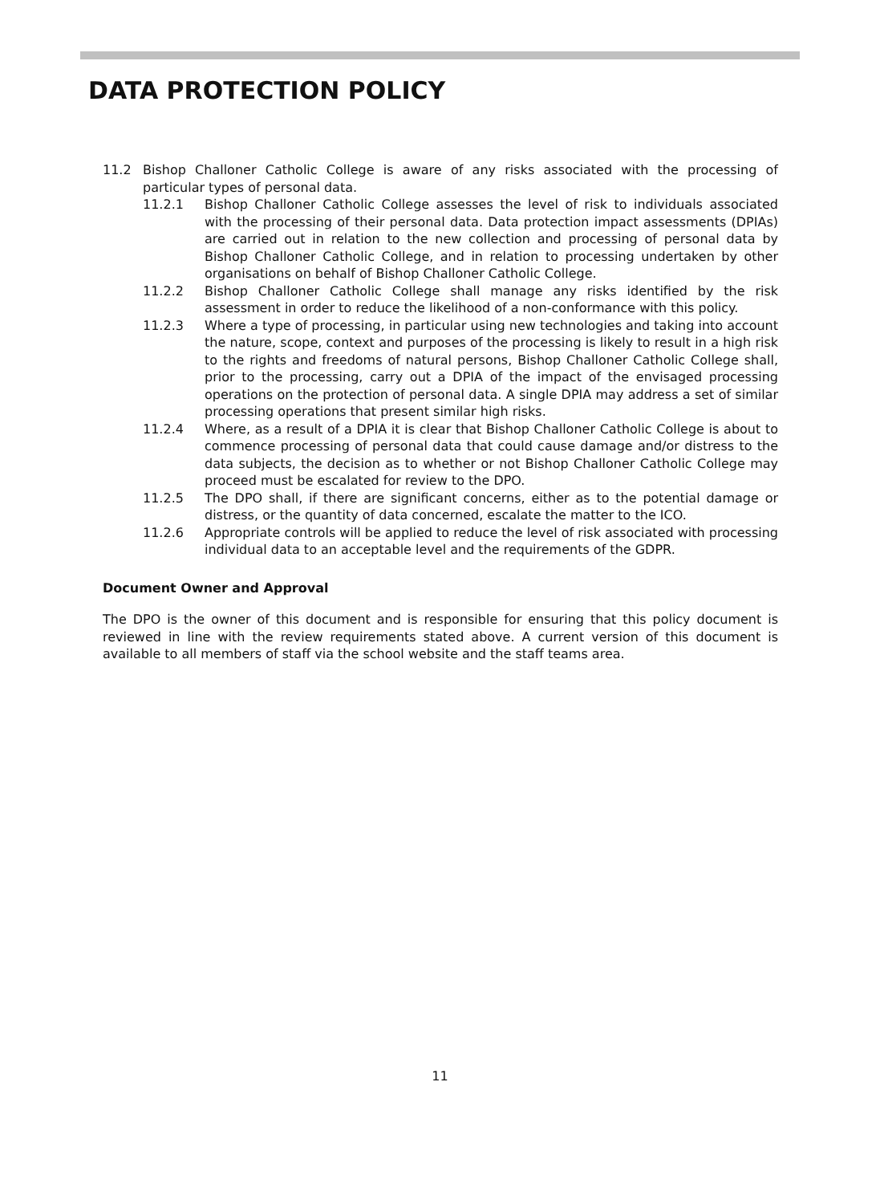DATA PROTECTION POLICY
11.2 Bishop Challoner Catholic College is aware of any risks associated with the processing of particular types of personal data.
11.2.1 Bishop Challoner Catholic College assesses the level of risk to individuals associated with the processing of their personal data. Data protection impact assessments (DPIAs) are carried out in relation to the new collection and processing of personal data by Bishop Challoner Catholic College, and in relation to processing undertaken by other organisations on behalf of Bishop Challoner Catholic College.
11.2.2 Bishop Challoner Catholic College shall manage any risks identified by the risk assessment in order to reduce the likelihood of a non-conformance with this policy.
11.2.3 Where a type of processing, in particular using new technologies and taking into account the nature, scope, context and purposes of the processing is likely to result in a high risk to the rights and freedoms of natural persons, Bishop Challoner Catholic College shall, prior to the processing, carry out a DPIA of the impact of the envisaged processing operations on the protection of personal data. A single DPIA may address a set of similar processing operations that present similar high risks.
11.2.4 Where, as a result of a DPIA it is clear that Bishop Challoner Catholic College is about to commence processing of personal data that could cause damage and/or distress to the data subjects, the decision as to whether or not Bishop Challoner Catholic College may proceed must be escalated for review to the DPO.
11.2.5 The DPO shall, if there are significant concerns, either as to the potential damage or distress, or the quantity of data concerned, escalate the matter to the ICO.
11.2.6 Appropriate controls will be applied to reduce the level of risk associated with processing individual data to an acceptable level and the requirements of the GDPR.
Document Owner and Approval
The DPO is the owner of this document and is responsible for ensuring that this policy document is reviewed in line with the review requirements stated above. A current version of this document is available to all members of staff via the school website and the staff teams area.
11